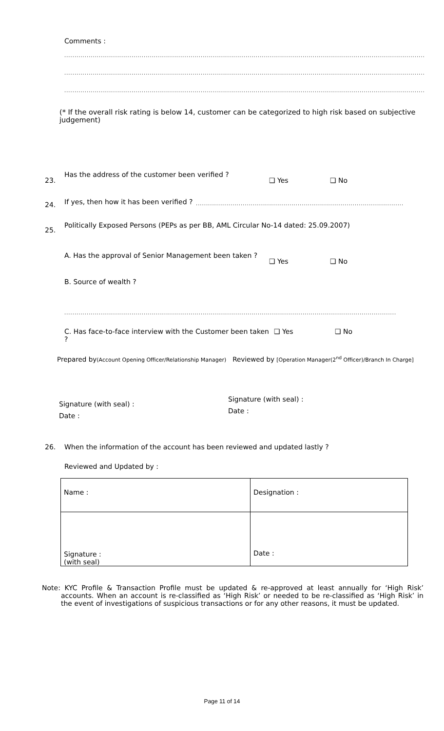Comments :
........................................................................................................................................................................................................
........................................................................................................................................................................................................
........................................................................................................................................................................................................
(* If the overall risk rating is below 14, customer can be categorized to high risk based on subjective judgement)
23.
Has the address of the customer been verified ? ❑ Yes ❑ No
24.
If yes, then how it has been verified ?........................................................................................................................
25.
Politically Exposed Persons (PEPs as per BB, AML Circular No-14 dated: 25.09.2007)
A. Has the approval of Senior Management been taken ? ❑ Yes ❑ No
B. Source of wealth ?
........................................................................................................................................................................................................
C. Has face-to-face interview with the Customer been taken ? ❑ Yes ❑ No
Prepared by(Account Opening Officer/Relationship Manager) Reviewed by [Operation Manager(2<sup>nd</sup> Officer)/Branch In Charge]
Signature (with seal) :
Date :
Signature (with seal) :
Date :
26. When the information of the account has been reviewed and updated lastly ?
Reviewed and Updated by :
| Name : | Designation : |
| Signature : (with seal) | Date : |
Note: KYC Profile & Transaction Profile must be updated & re-approved at least annually for ‘High Risk’ accounts. When an account is re-classified as ‘High Risk’ or needed to be re-classified as ‘High Risk’ in the event of investigations of suspicious transactions or for any other reasons, it must be updated.
Page 11 of 14